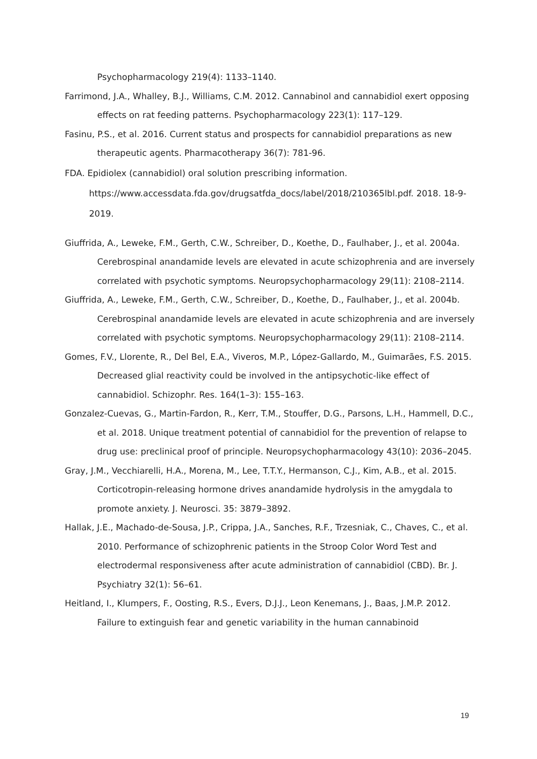Psychopharmacology 219(4): 1133–1140.
Farrimond, J.A., Whalley, B.J., Williams, C.M. 2012. Cannabinol and cannabidiol exert opposing effects on rat feeding patterns. Psychopharmacology 223(1): 117–129.
Fasinu, P.S., et al. 2016. Current status and prospects for cannabidiol preparations as new therapeutic agents. Pharmacotherapy 36(7): 781-96.
FDA. Epidiolex (cannabidiol) oral solution prescribing information.
https://www.accessdata.fda.gov/drugsatfda_docs/label/2018/210365lbl.pdf. 2018. 18-9-2019.
Giuffrida, A., Leweke, F.M., Gerth, C.W., Schreiber, D., Koethe, D., Faulhaber, J., et al. 2004a. Cerebrospinal anandamide levels are elevated in acute schizophrenia and are inversely correlated with psychotic symptoms. Neuropsychopharmacology 29(11): 2108–2114.
Giuffrida, A., Leweke, F.M., Gerth, C.W., Schreiber, D., Koethe, D., Faulhaber, J., et al. 2004b. Cerebrospinal anandamide levels are elevated in acute schizophrenia and are inversely correlated with psychotic symptoms. Neuropsychopharmacology 29(11): 2108–2114.
Gomes, F.V., Llorente, R., Del Bel, E.A., Viveros, M.P., López-Gallardo, M., Guimarães, F.S. 2015. Decreased glial reactivity could be involved in the antipsychotic-like effect of cannabidiol. Schizophr. Res. 164(1–3): 155–163.
Gonzalez-Cuevas, G., Martin-Fardon, R., Kerr, T.M., Stouffer, D.G., Parsons, L.H., Hammell, D.C., et al. 2018. Unique treatment potential of cannabidiol for the prevention of relapse to drug use: preclinical proof of principle. Neuropsychopharmacology 43(10): 2036–2045.
Gray, J.M., Vecchiarelli, H.A., Morena, M., Lee, T.T.Y., Hermanson, C.J., Kim, A.B., et al. 2015. Corticotropin-releasing hormone drives anandamide hydrolysis in the amygdala to promote anxiety. J. Neurosci. 35: 3879–3892.
Hallak, J.E., Machado-de-Sousa, J.P., Crippa, J.A., Sanches, R.F., Trzesniak, C., Chaves, C., et al. 2010. Performance of schizophrenic patients in the Stroop Color Word Test and electrodermal responsiveness after acute administration of cannabidiol (CBD). Br. J. Psychiatry 32(1): 56–61.
Heitland, I., Klumpers, F., Oosting, R.S., Evers, D.J.J., Leon Kenemans, J., Baas, J.M.P. 2012. Failure to extinguish fear and genetic variability in the human cannabinoid
19